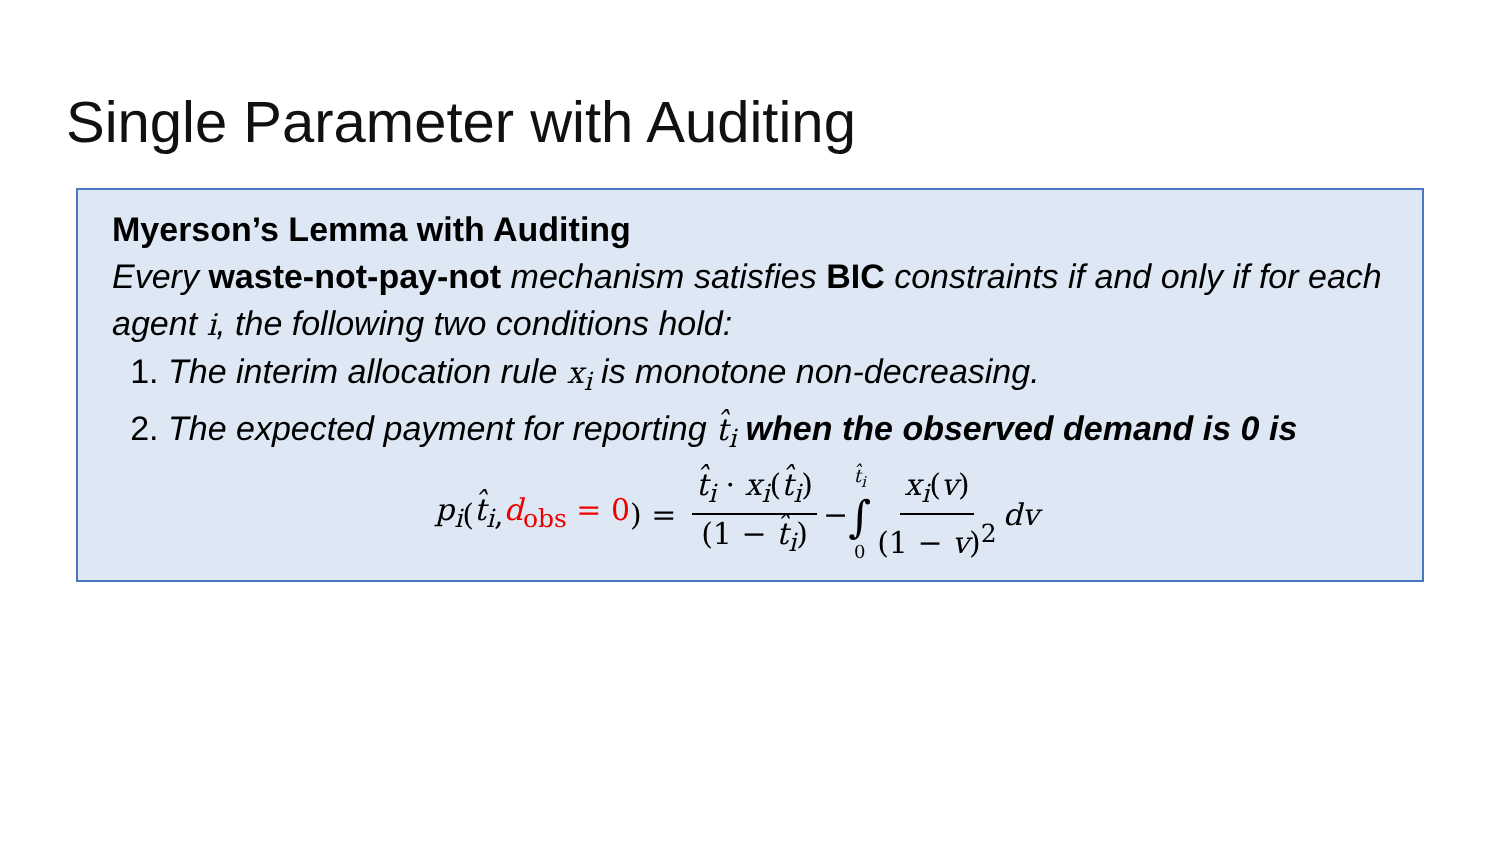Single Parameter with Auditing
Myerson’s Lemma with Auditing
Every waste-not-pay-not mechanism satisfies BIC constraints if and only if for each agent i, the following two conditions hold:
1. The interim allocation rule x<sub>i</sub> is monotone non-decreasing.
2. The expected payment for reporting t̂<sub>i</sub> when the observed demand is 0 is
p<sub>i</sub> (t̂<sub>i</sub>, d<sub>obs</sub> = 0) = t̂<sub>i</sub> · x<sub>i</sub>(t̂<sub>i</sub>) (1 − t̂<sub>i</sub>) − t̂<sub>i</sub> ∫ 0 x<sub>i</sub>(v) (1 − v)<sup>2</sup> dv